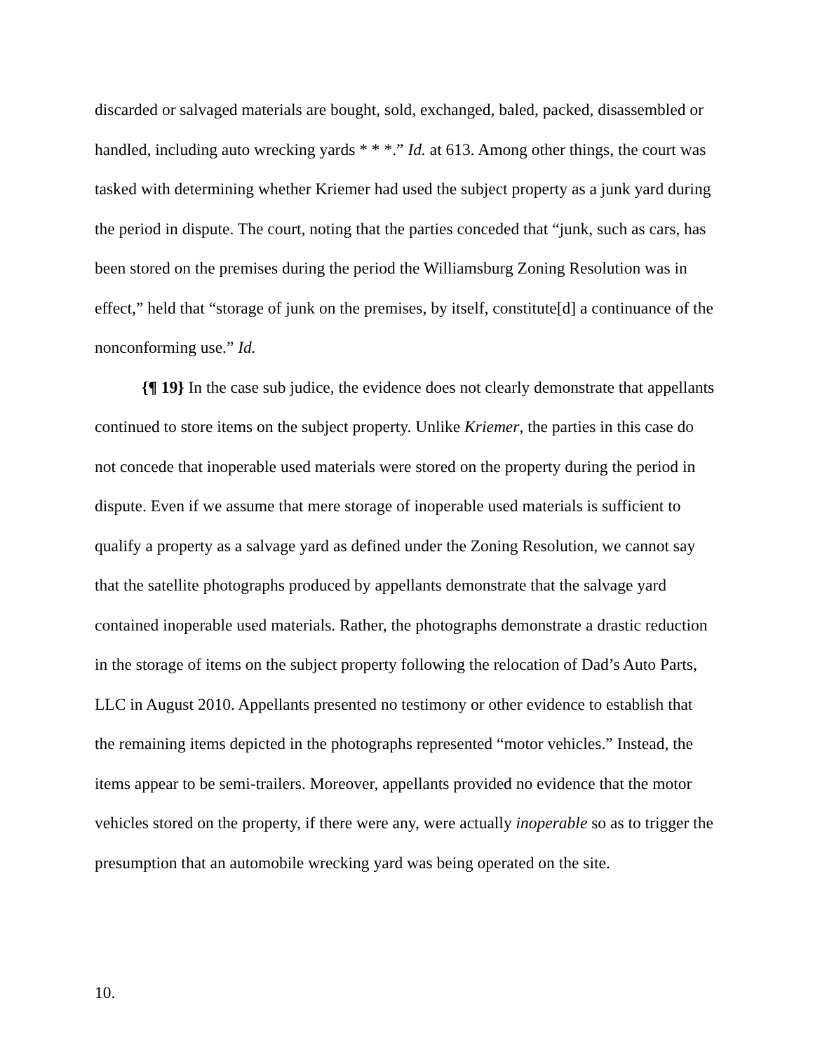discarded or salvaged materials are bought, sold, exchanged, baled, packed, disassembled or handled, including auto wrecking yards * * *.” Id. at 613. Among other things, the court was tasked with determining whether Kriemer had used the subject property as a junk yard during the period in dispute. The court, noting that the parties conceded that “junk, such as cars, has been stored on the premises during the period the Williamsburg Zoning Resolution was in effect,” held that “storage of junk on the premises, by itself, constitute[d] a continuance of the nonconforming use.” Id.
{¶ 19} In the case sub judice, the evidence does not clearly demonstrate that appellants continued to store items on the subject property. Unlike Kriemer, the parties in this case do not concede that inoperable used materials were stored on the property during the period in dispute. Even if we assume that mere storage of inoperable used materials is sufficient to qualify a property as a salvage yard as defined under the Zoning Resolution, we cannot say that the satellite photographs produced by appellants demonstrate that the salvage yard contained inoperable used materials. Rather, the photographs demonstrate a drastic reduction in the storage of items on the subject property following the relocation of Dad’s Auto Parts, LLC in August 2010. Appellants presented no testimony or other evidence to establish that the remaining items depicted in the photographs represented “motor vehicles.” Instead, the items appear to be semi-trailers. Moreover, appellants provided no evidence that the motor vehicles stored on the property, if there were any, were actually inoperable so as to trigger the presumption that an automobile wrecking yard was being operated on the site.
10.